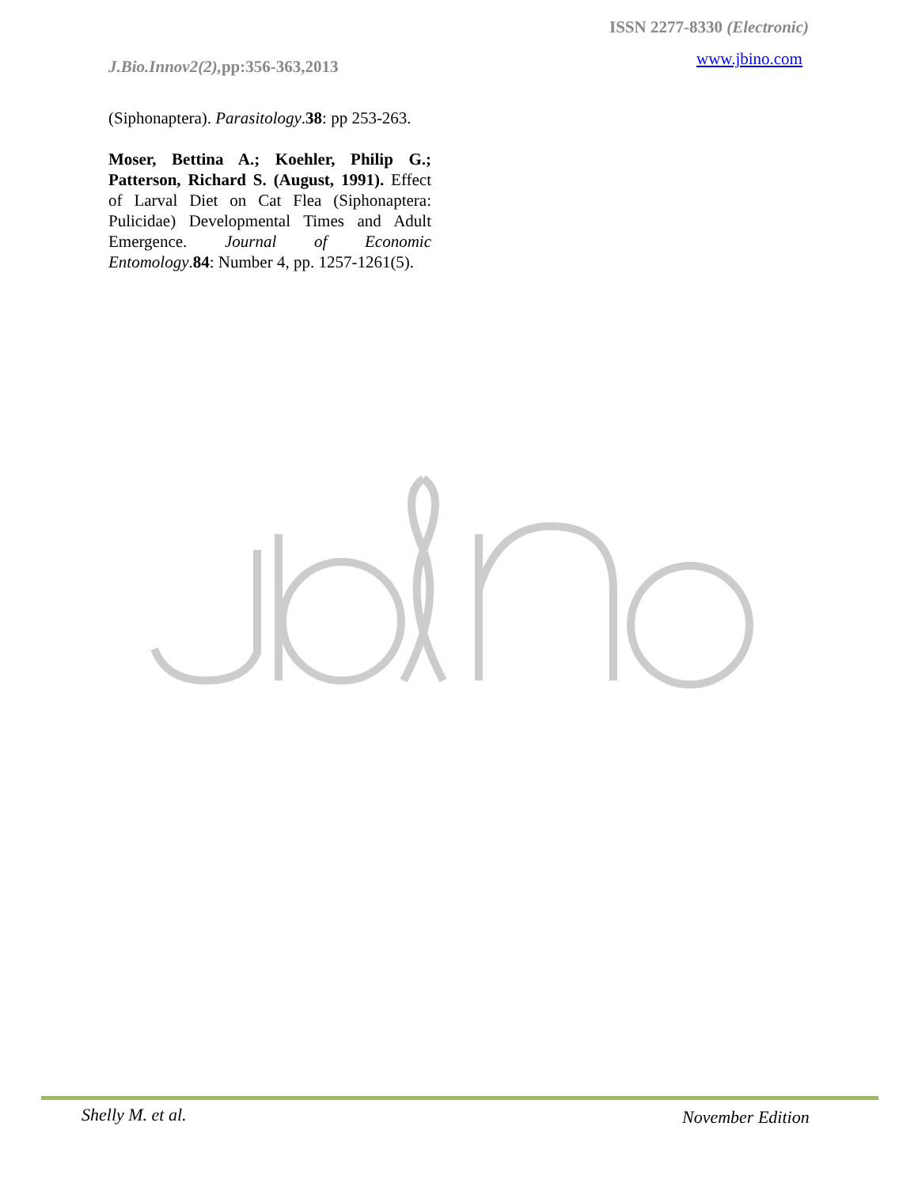ISSN 2277-8330 (Electronic)
J.Bio.Innov2(2), pp:356-363,2013
www.jbino.com
(Siphonaptera). Parasitology.38: pp 253-263.
Moser, Bettina A.; Koehler, Philip G.; Patterson, Richard S. (August, 1991). Effect of Larval Diet on Cat Flea (Siphonaptera: Pulicidae) Developmental Times and Adult Emergence. Journal of Economic Entomology.84: Number 4, pp. 1257-1261(5).
Shelly M. et al. November Edition